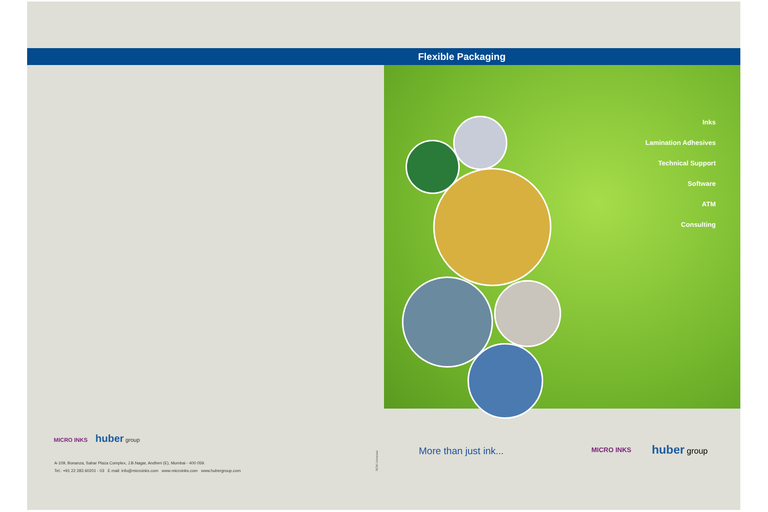Flexible Packaging
Inks
Lamination Adhesives
Technical Support
Software
ATM
Consulting
MICRO INKS huber group
A-109, Bonanza, Sahar Plaza Complex, J.B.Nagar, Andheri (E), Mumbai - 400 059.
Tel.: +91 22 283 60201 - 03 E mail: info@microinks.com www.microinks.com www.hubergroup.com
SCM Universal
More than just ink... MICRO INKS huber group